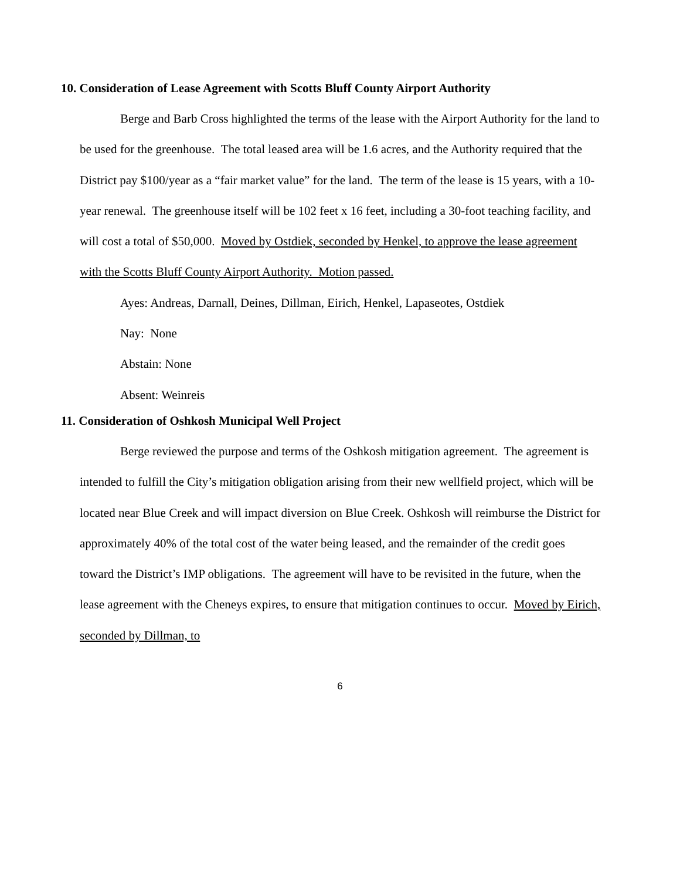10. Consideration of Lease Agreement with Scotts Bluff County Airport Authority
Berge and Barb Cross highlighted the terms of the lease with the Airport Authority for the land to be used for the greenhouse. The total leased area will be 1.6 acres, and the Authority required that the District pay $100/year as a “fair market value” for the land. The term of the lease is 15 years, with a 10-year renewal. The greenhouse itself will be 102 feet x 16 feet, including a 30-foot teaching facility, and will cost a total of $50,000. Moved by Ostdiek, seconded by Henkel, to approve the lease agreement with the Scotts Bluff County Airport Authority. Motion passed.
Ayes: Andreas, Darnall, Deines, Dillman, Eirich, Henkel, Lapaseotes, Ostdiek
Nay: None
Abstain: None
Absent: Weinreis
11. Consideration of Oshkosh Municipal Well Project
Berge reviewed the purpose and terms of the Oshkosh mitigation agreement. The agreement is intended to fulfill the City’s mitigation obligation arising from their new wellfield project, which will be located near Blue Creek and will impact diversion on Blue Creek. Oshkosh will reimburse the District for approximately 40% of the total cost of the water being leased, and the remainder of the credit goes toward the District’s IMP obligations. The agreement will have to be revisited in the future, when the lease agreement with the Cheneys expires, to ensure that mitigation continues to occur. Moved by Eirich, seconded by Dillman, to
6